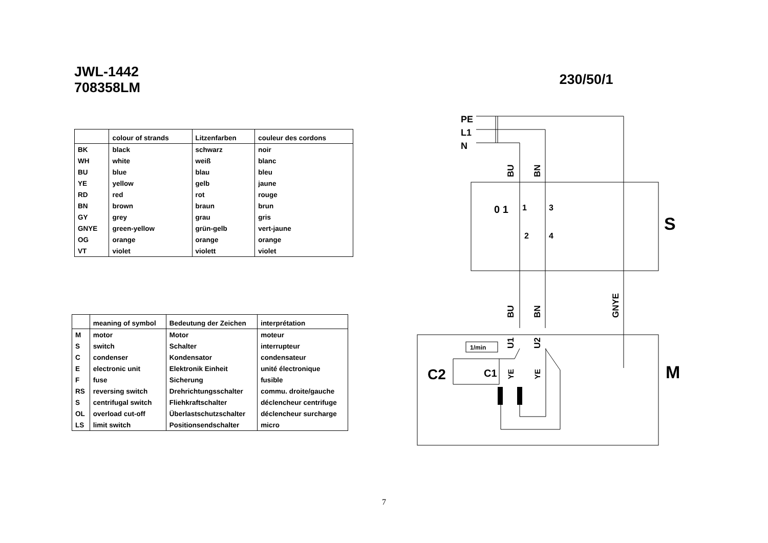JWL-1442
708358LM
| | colour of strands | Litzenfarben | couleur des cordons |
| --- | --- | --- | --- |
| BK | black | schwarz | noir |
| WH | white | weiß | blanc |
| BU | blue | blau | bleu |
| YE | yellow | gelb | jaune |
| RD | red | rot | rouge |
| BN | brown | braun | brun |
| GY | grey | grau | gris |
| GNYE | green-yellow | grün-gelb | vert-jaune |
| OG | orange | orange | orange |
| VT | violet | violett | violet |
| | meaning of symbol | Bedeutung der Zeichen | interprétation |
| --- | --- | --- | --- |
| M | motor | Motor | moteur |
| S | switch | Schalter | interrupteur |
| C | condenser | Kondensator | condensateur |
| E | electronic unit | Elektronik Einheit | unité électronique |
| F | fuse | Sicherung | fusible |
| RS | reversing switch | Drehrichtungsschalter | commu. droite/gauche |
| S | centrifugal switch | Fliehkraftschalter | déclencheur centrifuge |
| OL | overload cut-off | Überlastschutzschalter | déclencheur surcharge |
| LS | limit switch | Positionsendschalter | micro |
230/50/1
PE
L1
N
BU
BN
BU
BN
GNYE
U1
U2
YE
YE
S
M
C2
C1
1/min
0 1
1
3
2
4
7